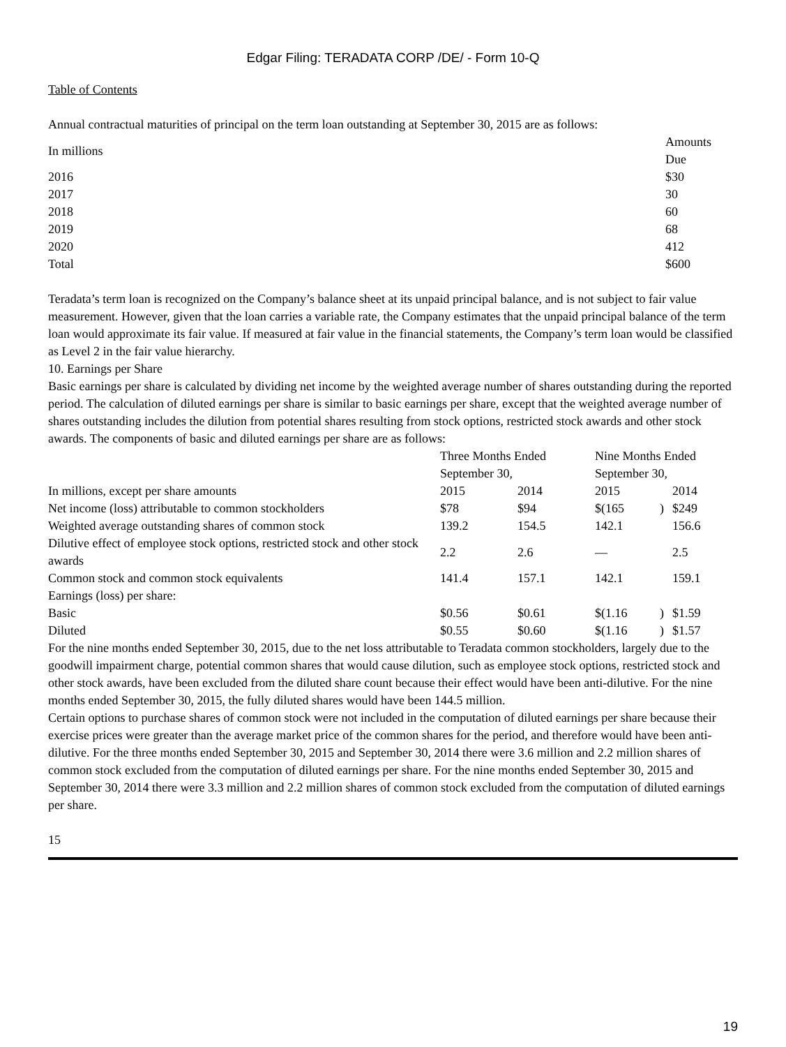Edgar Filing: TERADATA CORP /DE/ - Form 10-Q
Table of Contents
Annual contractual maturities of principal on the term loan outstanding at September 30, 2015 are as follows:
| In millions | Amounts Due |
| --- | --- |
| 2016 | $30 |
| 2017 | 30 |
| 2018 | 60 |
| 2019 | 68 |
| 2020 | 412 |
| Total | $600 |
Teradata’s term loan is recognized on the Company’s balance sheet at its unpaid principal balance, and is not subject to fair value measurement. However, given that the loan carries a variable rate, the Company estimates that the unpaid principal balance of the term loan would approximate its fair value. If measured at fair value in the financial statements, the Company’s term loan would be classified as Level 2 in the fair value hierarchy.
10. Earnings per Share
Basic earnings per share is calculated by dividing net income by the weighted average number of shares outstanding during the reported period. The calculation of diluted earnings per share is similar to basic earnings per share, except that the weighted average number of shares outstanding includes the dilution from potential shares resulting from stock options, restricted stock awards and other stock awards. The components of basic and diluted earnings per share are as follows:
| | Three Months Ended September 30, | | Nine Months Ended September 30, | | |
| --- | --- | --- | --- | --- | --- |
| In millions, except per share amounts | 2015 | 2014 | 2015 | | 2014 |
| Net income (loss) attributable to common stockholders | $78 | $94 | $(165 | ) | $249 |
| Weighted average outstanding shares of common stock | 139.2 | 154.5 | 142.1 | | 156.6 |
| Dilutive effect of employee stock options, restricted stock and other stock awards | 2.2 | 2.6 | — | | 2.5 |
| Common stock and common stock equivalents | 141.4 | 157.1 | 142.1 | | 159.1 |
| Earnings (loss) per share: | | | | | |
| Basic | $0.56 | $0.61 | $(1.16 | ) | $1.59 |
| Diluted | $0.55 | $0.60 | $(1.16 | ) | $1.57 |
For the nine months ended September 30, 2015, due to the net loss attributable to Teradata common stockholders, largely due to the goodwill impairment charge, potential common shares that would cause dilution, such as employee stock options, restricted stock and other stock awards, have been excluded from the diluted share count because their effect would have been anti-dilutive. For the nine months ended September 30, 2015, the fully diluted shares would have been 144.5 million.
Certain options to purchase shares of common stock were not included in the computation of diluted earnings per share because their exercise prices were greater than the average market price of the common shares for the period, and therefore would have been anti-dilutive. For the three months ended September 30, 2015 and September 30, 2014 there were 3.6 million and 2.2 million shares of common stock excluded from the computation of diluted earnings per share. For the nine months ended September 30, 2015 and September 30, 2014 there were 3.3 million and 2.2 million shares of common stock excluded from the computation of diluted earnings per share.
15
19